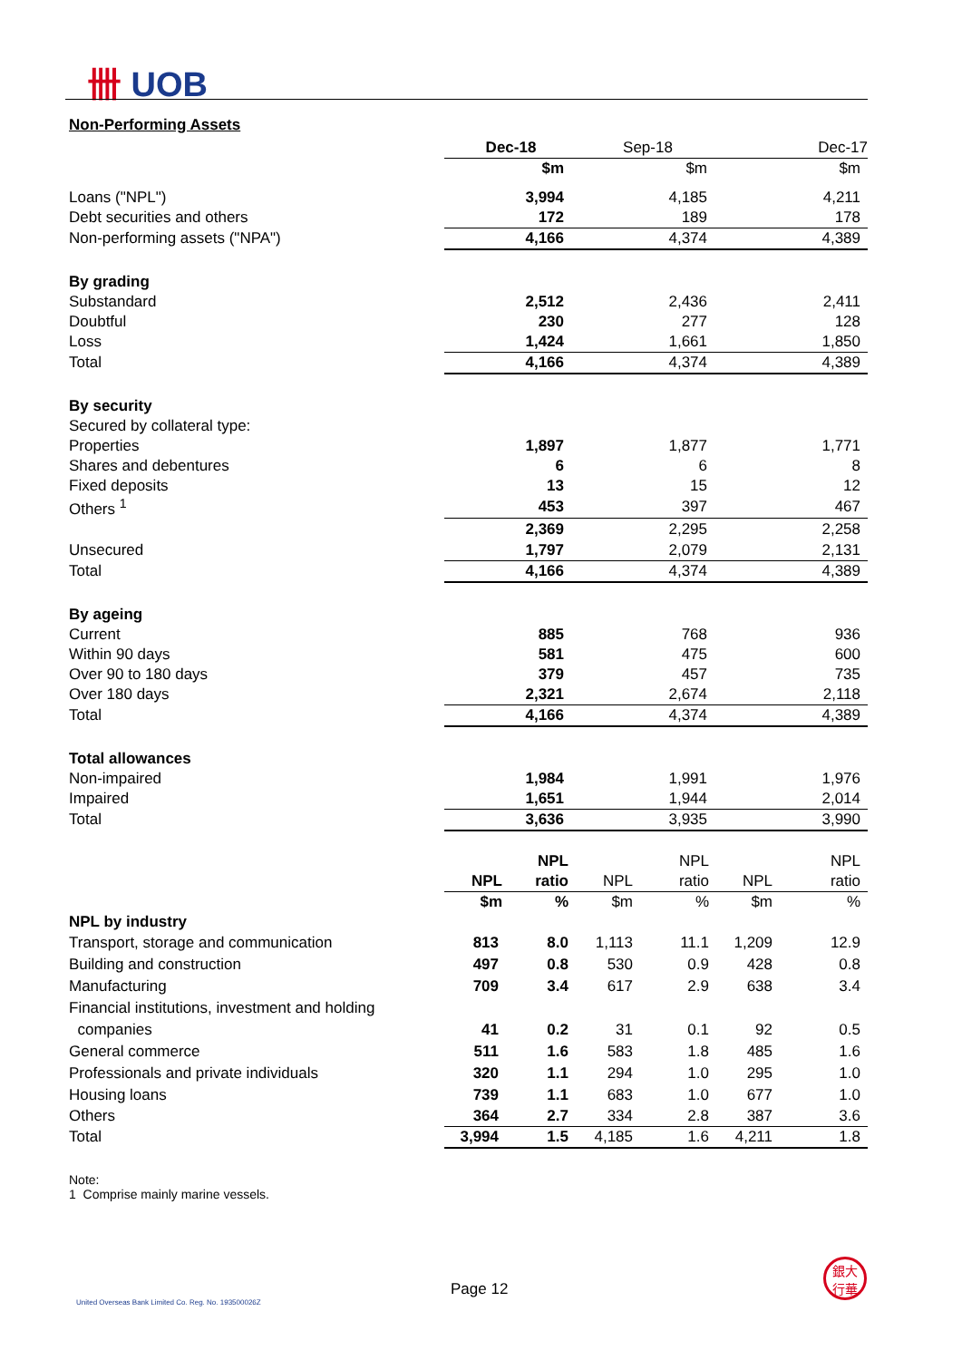卌 UOB
Non-Performing Assets
| | Dec-18 | | Sep-18 | | Dec-17 | |
| | $m | | $m | | $m | |
| Loans ("NPL") | 3,994 | | 4,185 | | 4,211 | |
| Debt securities and others | 172 | | 189 | | 178 | |
| Non-performing assets ("NPA") | 4,166 | | 4,374 | | 4,389 | |
| By grading | | | | | | |
| Substandard | 2,512 | | 2,436 | | 2,411 | |
| Doubtful | 230 | | 277 | | 128 | |
| Loss | 1,424 | | 1,661 | | 1,850 | |
| Total | 4,166 | | 4,374 | | 4,389 | |
| By security | | | | | | |
| Secured by collateral type: | | | | | | |
| Properties | 1,897 | | 1,877 | | 1,771 | |
| Shares and debentures | 6 | | 6 | | 8 | |
| Fixed deposits | 13 | | 15 | | 12 | |
| Others <sup>1</sup> | 453 | | 397 | | 467 | |
| | 2,369 | | 2,295 | | 2,258 | |
| Unsecured | 1,797 | | 2,079 | | 2,131 | |
| Total | 4,166 | | 4,374 | | 4,389 | |
| By ageing | | | | | | |
| Current | 885 | | 768 | | 936 | |
| Within 90 days | 581 | | 475 | | 600 | |
| Over 90 to 180 days | 379 | | 457 | | 735 | |
| Over 180 days | 2,321 | | 2,674 | | 2,118 | |
| Total | 4,166 | | 4,374 | | 4,389 | |
| Total allowances | | | | | | |
| Non-impaired | 1,984 | | 1,991 | | 1,976 | |
| Impaired | 1,651 | | 1,944 | | 2,014 | |
| Total | 3,636 | | 3,935 | | 3,990 | |
| | | NPL | | NPL | | NPL |
| | NPL | ratio | NPL | ratio | NPL | ratio |
| | $m | % | $m | % | $m | % |
| NPL by industry | | | | | | |
| Transport, storage and communication | 813 | 8.0 | 1,113 | 11.1 | 1,209 | 12.9 |
| Building and construction | 497 | 0.8 | 530 | 0.9 | 428 | 0.8 |
| Manufacturing | 709 | 3.4 | 617 | 2.9 | 638 | 3.4 |
| Financial institutions, investment and holding | | | | | | |
| companies | 41 | 0.2 | 31 | 0.1 | 92 | 0.5 |
| General commerce | 511 | 1.6 | 583 | 1.8 | 485 | 1.6 |
| Professionals and private individuals | 320 | 1.1 | 294 | 1.0 | 295 | 1.0 |
| Housing loans | 739 | 1.1 | 683 | 1.0 | 677 | 1.0 |
| Others | 364 | 2.7 | 334 | 2.8 | 387 | 3.6 |
| Total | 3,994 | 1.5 | 4,185 | 1.6 | 4,211 | 1.8 |
Note:
1 Comprise mainly marine vessels.
Page 12
United Overseas Bank Limited Co. Reg. No. 193500026Z
銀大
行華